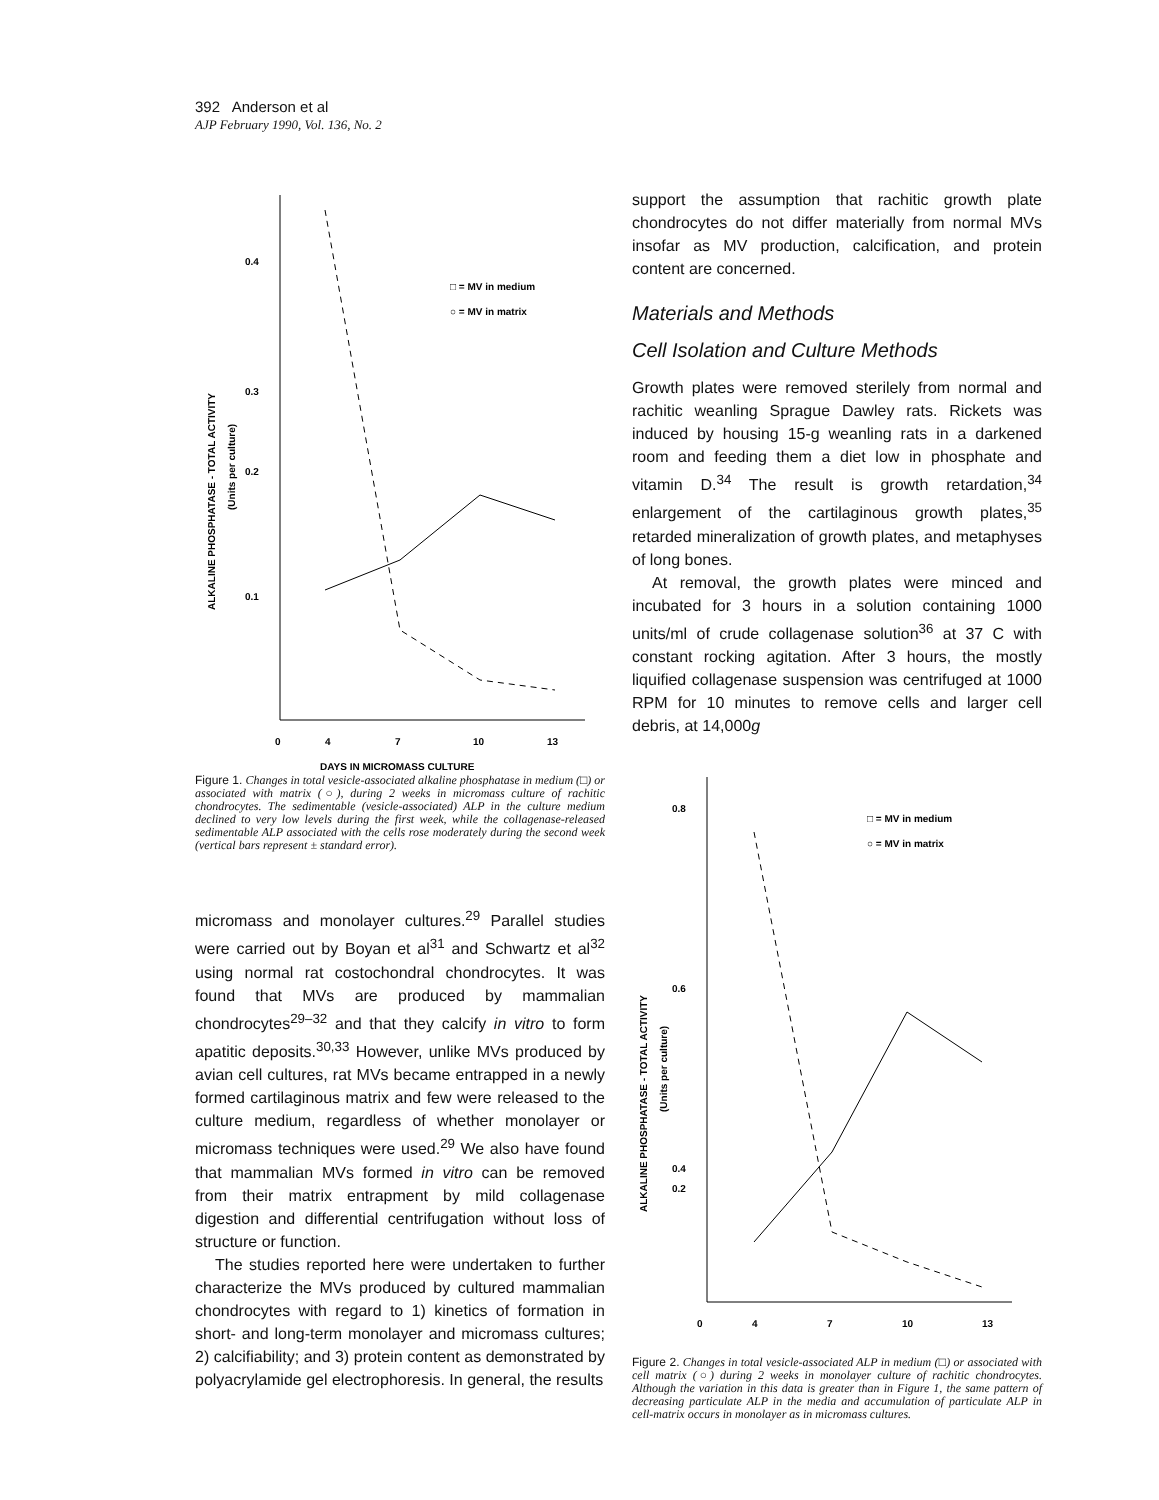392 Anderson et al
AJP February 1990, Vol. 136, No. 2
0.4
0.3
0.2
0.1
0
4
7
10
13
DAYS IN MICROMASS CULTURE
□ = MV in medium
○ = MV in matrix
ALKALINE PHOSPHATASE - TOTAL ACTIVITY
(Units per culture)
Figure 1. Changes in total vesicle-associated alkaline phosphatase in medium (□) or associated with matrix (○), during 2 weeks in micromass culture of rachitic chondrocytes. The sedimentable (vesicle-associated) ALP in the culture medium declined to very low levels during the first week, while the collagenase-released sedimentable ALP associated with the cells rose moderately during the second week (vertical bars represent ± standard error).
micromass and monolayer cultures.<sup>29</sup> Parallel studies were carried out by Boyan et al<sup>31</sup> and Schwartz et al<sup>32</sup> using normal rat costochondral chondrocytes. It was found that MVs are produced by mammalian chondrocytes<sup>29–32</sup> and that they calcify in vitro to form apatitic deposits.<sup>30,33</sup> However, unlike MVs produced by avian cell cultures, rat MVs became entrapped in a newly formed cartilaginous matrix and few were released to the culture medium, regardless of whether monolayer or micromass techniques were used.<sup>29</sup> We also have found that mammalian MVs formed in vitro can be removed from their matrix entrapment by mild collagenase digestion and differential centrifugation without loss of structure or function.
The studies reported here were undertaken to further characterize the MVs produced by cultured mammalian chondrocytes with regard to 1) kinetics of formation in short- and long-term monolayer and micromass cultures; 2) calcifiability; and 3) protein content as demonstrated by polyacrylamide gel electrophoresis. In general, the results
support the assumption that rachitic growth plate chondrocytes do not differ materially from normal MVs insofar as MV production, calcification, and protein content are concerned.
Materials and Methods
Cell Isolation and Culture Methods
Growth plates were removed sterilely from normal and rachitic weanling Sprague Dawley rats. Rickets was induced by housing 15-g weanling rats in a darkened room and feeding them a diet low in phosphate and vitamin D.<sup>34</sup> The result is growth retardation,<sup>34</sup> enlargement of the cartilaginous growth plates,<sup>35</sup> retarded mineralization of growth plates, and metaphyses of long bones.
At removal, the growth plates were minced and incubated for 3 hours in a solution containing 1000 units/ml of crude collagenase solution<sup>36</sup> at 37 C with constant rocking agitation. After 3 hours, the mostly liquified collagenase suspension was centrifuged at 1000 RPM for 10 minutes to remove cells and larger cell debris, at 14,000g
0.8
0.6
0.4
0.2
0
4
7
10
13
□ = MV in medium
○ = MV in matrix
ALKALINE PHOSPHATASE - TOTAL ACTIVITY
(Units per culture)
Figure 2. Changes in total vesicle-associated ALP in medium (□) or associated with cell matrix (○) during 2 weeks in monolayer culture of rachitic chondrocytes. Although the variation in this data is greater than in Figure 1, the same pattern of decreasing particulate ALP in the media and accumulation of particulate ALP in cell-matrix occurs in monolayer as in micromass cultures.